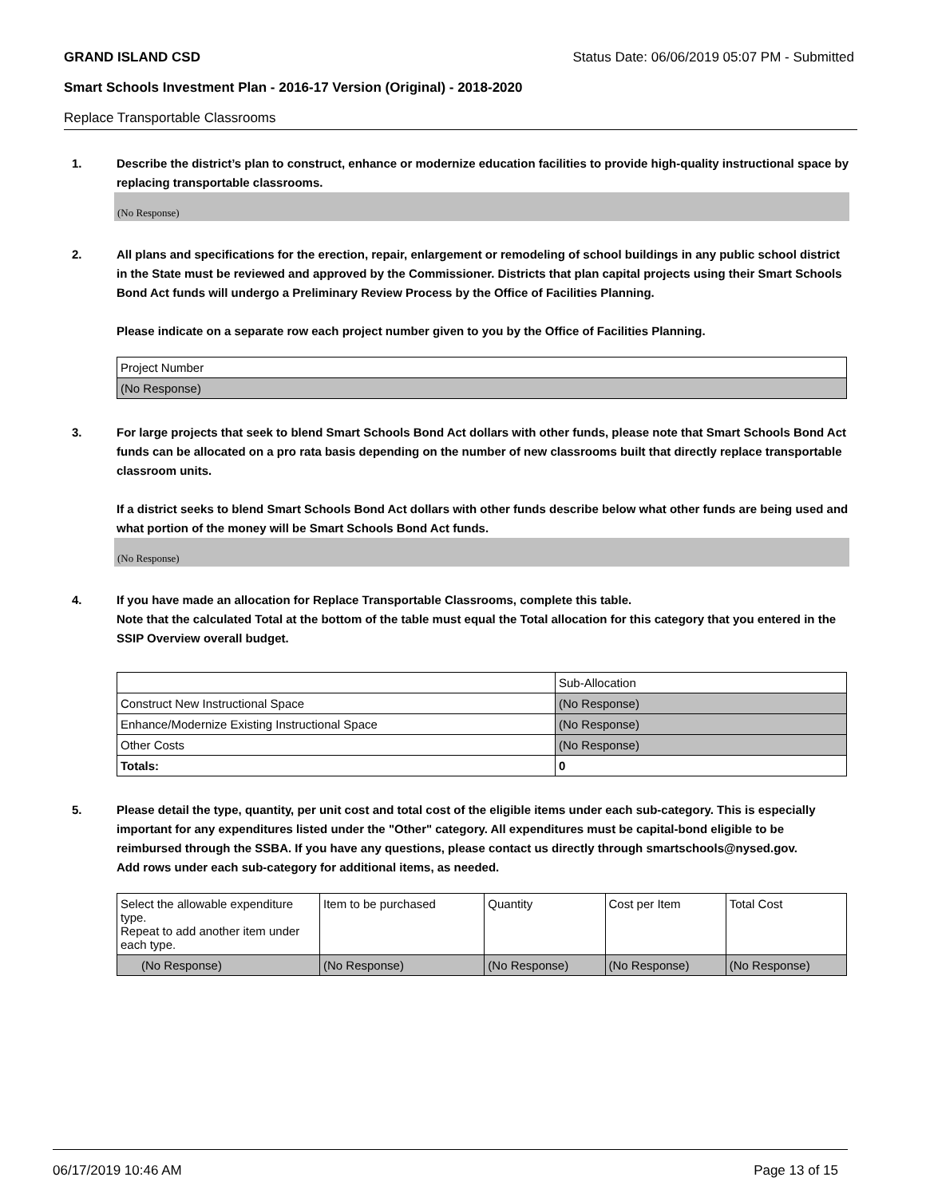GRAND ISLAND CSD Status Date: 06/06/2019 05:07 PM - Submitted
Smart Schools Investment Plan - 2016-17 Version (Original) - 2018-2020
Replace Transportable Classrooms
1. Describe the district’s plan to construct, enhance or modernize education facilities to provide high-quality instructional space by replacing transportable classrooms.
(No Response)
2. All plans and specifications for the erection, repair, enlargement or remodeling of school buildings in any public school district in the State must be reviewed and approved by the Commissioner. Districts that plan capital projects using their Smart Schools Bond Act funds will undergo a Preliminary Review Process by the Office of Facilities Planning.
Please indicate on a separate row each project number given to you by the Office of Facilities Planning.
| Project Number |
| (No Response) |
3. For large projects that seek to blend Smart Schools Bond Act dollars with other funds, please note that Smart Schools Bond Act funds can be allocated on a pro rata basis depending on the number of new classrooms built that directly replace transportable classroom units.
If a district seeks to blend Smart Schools Bond Act dollars with other funds describe below what other funds are being used and what portion of the money will be Smart Schools Bond Act funds.
(No Response)
4. If you have made an allocation for Replace Transportable Classrooms, complete this table.
Note that the calculated Total at the bottom of the table must equal the Total allocation for this category that you entered in the SSIP Overview overall budget.
| | Sub-Allocation |
| Construct New Instructional Space | (No Response) |
| Enhance/Modernize Existing Instructional Space | (No Response) |
| Other Costs | (No Response) |
| Totals: | 0 |
5. Please detail the type, quantity, per unit cost and total cost of the eligible items under each sub-category. This is especially important for any expenditures listed under the "Other" category. All expenditures must be capital-bond eligible to be reimbursed through the SSBA. If you have any questions, please contact us directly through smartschools@nysed.gov.
Add rows under each sub-category for additional items, as needed.
| Select the allowable expenditure type. Repeat to add another item under each type. | Item to be purchased | Quantity | Cost per Item | Total Cost |
| (No Response) | (No Response) | (No Response) | (No Response) | (No Response) |
06/17/2019 10:46 AM Page 13 of 15